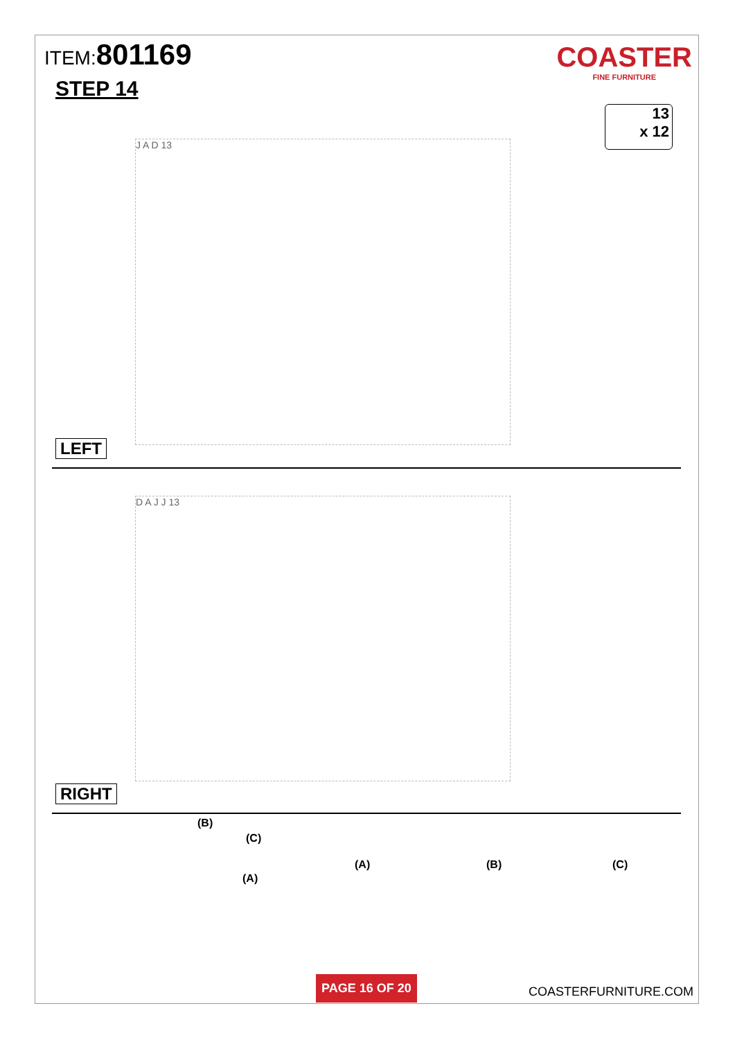ITEM:801169
STEP 14
COASTER
FINE FURNITURE
13
x 12
J A D 13
LEFT
D A J J 13
RIGHT
(B)
(C)
(A)
(A) (B) (C)
PAGE 16 OF 20
COASTERFURNITURE.COM